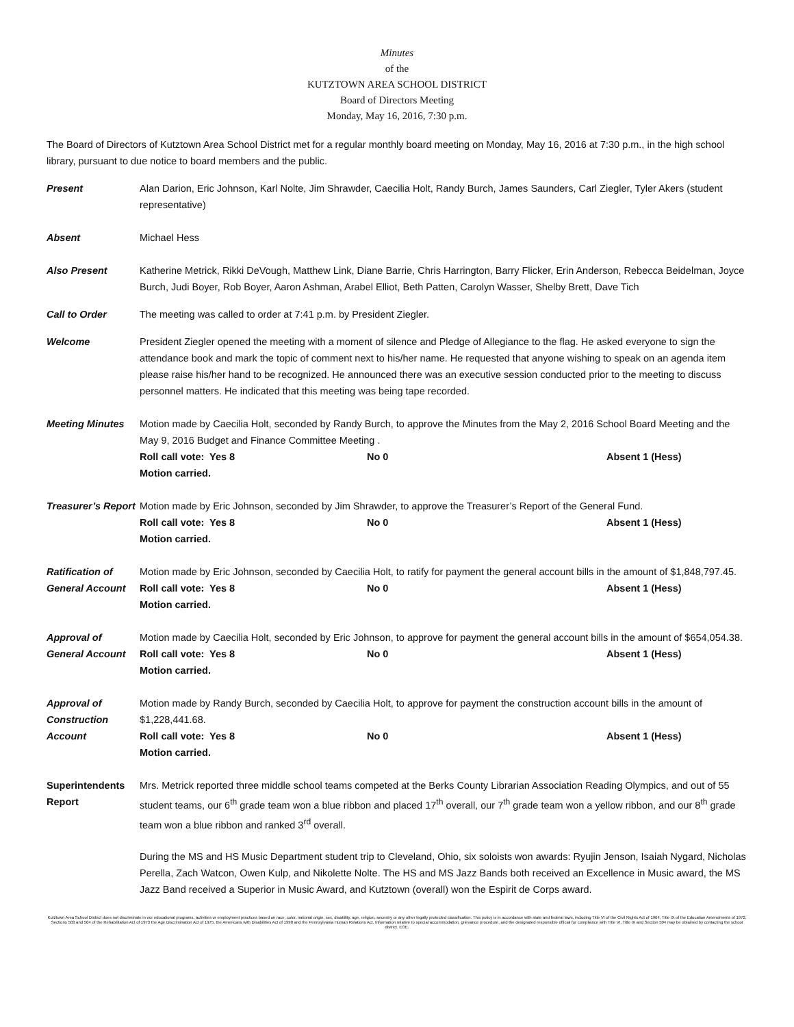Minutes
of the
KUTZTOWN AREA SCHOOL DISTRICT
Board of Directors Meeting
Monday, May 16, 2016, 7:30 p.m.
The Board of Directors of Kutztown Area School District met for a regular monthly board meeting on Monday, May 16, 2016 at 7:30 p.m., in the high school library, pursuant to due notice to board members and the public.
Present Alan Darion, Eric Johnson, Karl Nolte, Jim Shrawder, Caecilia Holt, Randy Burch, James Saunders, Carl Ziegler, Tyler Akers (student representative)
Absent Michael Hess
Also Present Katherine Metrick, Rikki DeVough, Matthew Link, Diane Barrie, Chris Harrington, Barry Flicker, Erin Anderson, Rebecca Beidelman, Joyce Burch, Judi Boyer, Rob Boyer, Aaron Ashman, Arabel Elliot, Beth Patten, Carolyn Wasser, Shelby Brett, Dave Tich
Call to Order The meeting was called to order at 7:41 p.m. by President Ziegler.
Welcome President Ziegler opened the meeting with a moment of silence and Pledge of Allegiance to the flag. He asked everyone to sign the attendance book and mark the topic of comment next to his/her name. He requested that anyone wishing to speak on an agenda item please raise his/her hand to be recognized. He announced there was an executive session conducted prior to the meeting to discuss personnel matters. He indicated that this meeting was being tape recorded.
Meeting Minutes Motion made by Caecilia Holt, seconded by Randy Burch, to approve the Minutes from the May 2, 2016 School Board Meeting and the May 9, 2016 Budget and Finance Committee Meeting .
Roll call vote: Yes 8 No 0 Absent 1 (Hess)
Motion carried.
Treasurer’s Report
Motion made by Eric Johnson, seconded by Jim Shrawder, to approve the Treasurer’s Report of the General Fund.
Roll call vote: Yes 8 No 0 Absent 1 (Hess)
Motion carried.
Ratification of General Account
Motion made by Eric Johnson, seconded by Caecilia Holt, to ratify for payment the general account bills in the amount of $1,848,797.45.
Roll call vote: Yes 8 No 0 Absent 1 (Hess)
Motion carried.
Approval of General Account
Motion made by Caecilia Holt, seconded by Eric Johnson, to approve for payment the general account bills in the amount of $654,054.38.
Roll call vote: Yes 8 No 0 Absent 1 (Hess)
Motion carried.
Approval of Construction Account
Motion made by Randy Burch, seconded by Caecilia Holt, to approve for payment the construction account bills in the amount of $1,228,441.68.
Roll call vote: Yes 8 No 0 Absent 1 (Hess)
Motion carried.
Superintendents Report
Mrs. Metrick reported three middle school teams competed at the Berks County Librarian Association Reading Olympics, and out of 55 student teams, our 6<sup>th</sup> grade team won a blue ribbon and placed 17<sup>th</sup> overall, our 7<sup>th</sup> grade team won a yellow ribbon, and our 8<sup>th</sup> grade team won a blue ribbon and ranked 3<sup>rd</sup> overall.
During the MS and HS Music Department student trip to Cleveland, Ohio, six soloists won awards: Ryujin Jenson, Isaiah Nygard, Nicholas Perella, Zach Watcon, Owen Kulp, and Nikolette Nolte. The HS and MS Jazz Bands both received an Excellence in Music award, the MS Jazz Band received a Superior in Music Award, and Kutztown (overall) won the Espirit de Corps award.
Kutztown Area School District does not discriminate in our educational programs, activities or employment practices based on race, color, national origin, sex, disability, age, religion, ancestry or any other legally protected classification. This policy is in accordance with state and federal laws, including Title VI of the Civil Rights Act of 1964, Title IX of the Education Amendments of 1972, Sections 503 and 504 of the Rehabilitation Act of 1973 the Age Discrimination Act of 1975, the Americans with Disabilities Act of 1990 and the Pennsylvania Human Relations Act. Information relative to special accommodation, grievance procedure, and the designated responsible official for compliance with Title VI, Title IX and Section 504 may be obtained by contacting the school district. EOE.